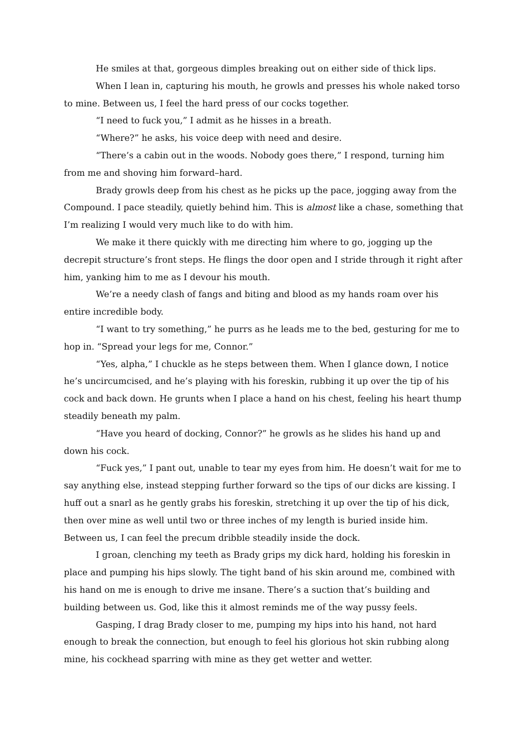He smiles at that, gorgeous dimples breaking out on either side of thick lips.
When I lean in, capturing his mouth, he growls and presses his whole naked torso to mine. Between us, I feel the hard press of our cocks together.
“I need to fuck you,” I admit as he hisses in a breath.
“Where?” he asks, his voice deep with need and desire.
“There’s a cabin out in the woods. Nobody goes there,” I respond, turning him from me and shoving him forward–hard.
Brady growls deep from his chest as he picks up the pace, jogging away from the Compound. I pace steadily, quietly behind him. This is almost like a chase, something that I’m realizing I would very much like to do with him.
We make it there quickly with me directing him where to go, jogging up the decrepit structure’s front steps. He flings the door open and I stride through it right after him, yanking him to me as I devour his mouth.
We’re a needy clash of fangs and biting and blood as my hands roam over his entire incredible body.
“I want to try something,” he purrs as he leads me to the bed, gesturing for me to hop in. “Spread your legs for me, Connor.”
“Yes, alpha,” I chuckle as he steps between them. When I glance down, I notice he’s uncircumcised, and he’s playing with his foreskin, rubbing it up over the tip of his cock and back down. He grunts when I place a hand on his chest, feeling his heart thump steadily beneath my palm.
“Have you heard of docking, Connor?” he growls as he slides his hand up and down his cock.
“Fuck yes,” I pant out, unable to tear my eyes from him. He doesn’t wait for me to say anything else, instead stepping further forward so the tips of our dicks are kissing. I huff out a snarl as he gently grabs his foreskin, stretching it up over the tip of his dick, then over mine as well until two or three inches of my length is buried inside him. Between us, I can feel the precum dribble steadily inside the dock.
I groan, clenching my teeth as Brady grips my dick hard, holding his foreskin in place and pumping his hips slowly. The tight band of his skin around me, combined with his hand on me is enough to drive me insane. There’s a suction that’s building and building between us. God, like this it almost reminds me of the way pussy feels.
Gasping, I drag Brady closer to me, pumping my hips into his hand, not hard enough to break the connection, but enough to feel his glorious hot skin rubbing along mine, his cockhead sparring with mine as they get wetter and wetter.